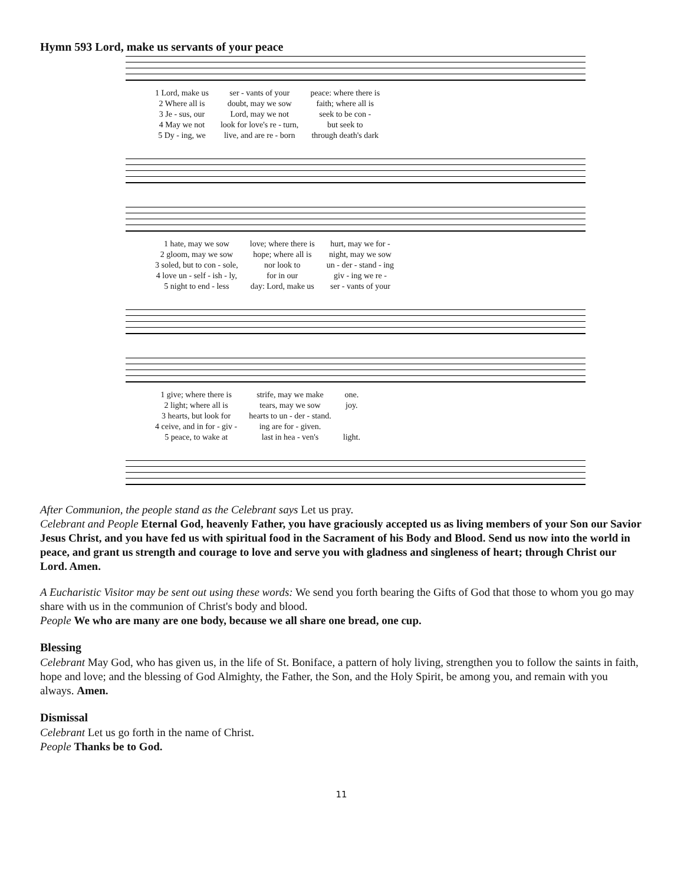Hymn 593 Lord, make us servants of your peace
| 1 Lord, make us | ser - vants of your | peace: where there is |
| 2 Where all is | doubt, may we sow | faith; where all is |
| 3 Je - sus, our | Lord, may we not | seek to be con - |
| 4 May we not | look for love's re - turn, | but seek to |
| 5 Dy - ing, we | live, and are re - born | through death's dark |
| 1 hate, may we sow | love; where there is | hurt, may we for - |
| 2 gloom, may we sow | hope; where all is | night, may we sow |
| 3 soled, but to con - sole, | nor look to | un - der - stand - ing |
| 4 love un - self - ish - ly, | for in our | giv - ing we re - |
| 5 night to end - less | day: Lord, make us | ser - vants of your |
| 1 give; where there is | strife, may we make | one. |
| 2 light; where all is | tears, may we sow | joy. |
| 3 hearts, but look for | hearts to un - der - stand. | |
| 4 ceive, and in for - giv - | ing are for - given. | |
| 5 peace, to wake at | last in hea - ven's | light. |
After Communion, the people stand as the Celebrant says Let us pray.
Celebrant and People Eternal God, heavenly Father, you have graciously accepted us as living members of your Son our Savior Jesus Christ, and you have fed us with spiritual food in the Sacrament of his Body and Blood. Send us now into the world in peace, and grant us strength and courage to love and serve you with gladness and singleness of heart; through Christ our Lord. Amen.
A Eucharistic Visitor may be sent out using these words: We send you forth bearing the Gifts of God that those to whom you go may share with us in the communion of Christ's body and blood.
People We who are many are one body, because we all share one bread, one cup.
Blessing
Celebrant May God, who has given us, in the life of St. Boniface, a pattern of holy living, strengthen you to follow the saints in faith, hope and love; and the blessing of God Almighty, the Father, the Son, and the Holy Spirit, be among you, and remain with you always. Amen.
Dismissal
Celebrant Let us go forth in the name of Christ.
People Thanks be to God.
11